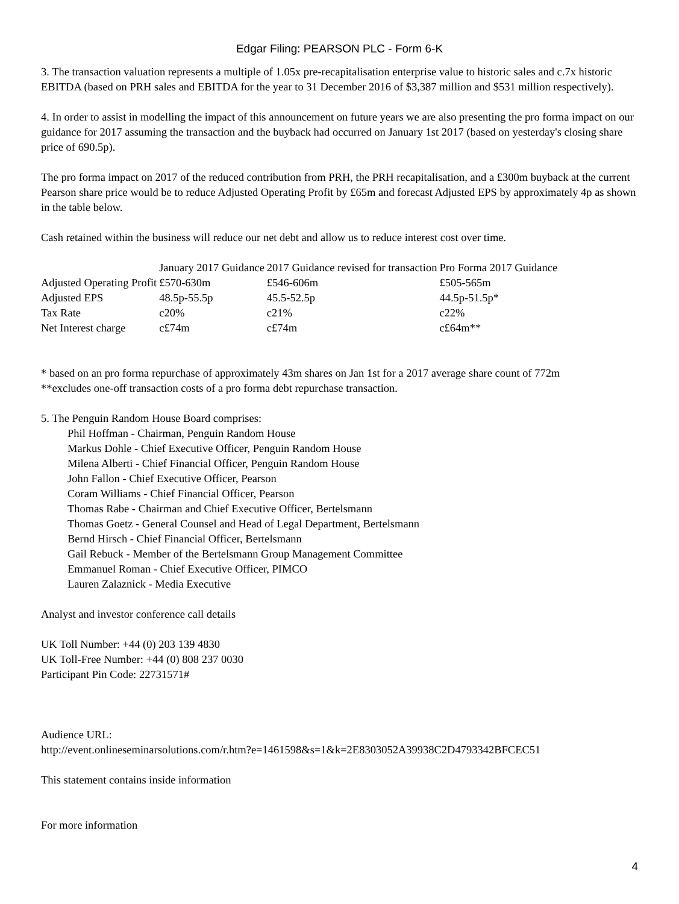Edgar Filing: PEARSON PLC - Form 6-K
3. The transaction valuation represents a multiple of 1.05x pre-recapitalisation enterprise value to historic sales and c.7x historic EBITDA (based on PRH sales and EBITDA for the year to 31 December 2016 of $3,387 million and $531 million respectively).
4. In order to assist in modelling the impact of this announcement on future years we are also presenting the pro forma impact on our guidance for 2017 assuming the transaction and the buyback had occurred on January 1st 2017 (based on yesterday's closing share price of 690.5p).
The pro forma impact on 2017 of the reduced contribution from PRH, the PRH recapitalisation, and a £300m buyback at the current Pearson share price would be to reduce Adjusted Operating Profit by £65m and forecast Adjusted EPS by approximately 4p as shown in the table below.
Cash retained within the business will reduce our net debt and allow us to reduce interest cost over time.
| | January 2017 Guidance | 2017 Guidance revised for transaction | Pro Forma 2017 Guidance |
| --- | --- | --- | --- |
| Adjusted Operating Profit | £570-630m | £546-606m | £505-565m |
| Adjusted EPS | 48.5p-55.5p | 45.5-52.5p | 44.5p-51.5p* |
| Tax Rate | c20% | c21% | c22% |
| Net Interest charge | c£74m | c£74m | c£64m** |
* based on an pro forma repurchase of approximately 43m shares on Jan 1st for a 2017 average share count of 772m
**excludes one-off transaction costs of a pro forma debt repurchase transaction.
5. The Penguin Random House Board comprises:
Phil Hoffman - Chairman, Penguin Random House
Markus Dohle - Chief Executive Officer, Penguin Random House
Milena Alberti - Chief Financial Officer, Penguin Random House
John Fallon - Chief Executive Officer, Pearson
Coram Williams - Chief Financial Officer, Pearson
Thomas Rabe - Chairman and Chief Executive Officer, Bertelsmann
Thomas Goetz - General Counsel and Head of Legal Department, Bertelsmann
Bernd Hirsch - Chief Financial Officer, Bertelsmann
Gail Rebuck - Member of the Bertelsmann Group Management Committee
Emmanuel Roman - Chief Executive Officer, PIMCO
Lauren Zalaznick - Media Executive
Analyst and investor conference call details
UK Toll Number: +44 (0) 203 139 4830
UK Toll-Free Number: +44 (0) 808 237 0030
Participant Pin Code: 22731571#
Audience URL:
http://event.onlineseminarsolutions.com/r.htm?e=1461598&s=1&k=2E8303052A39938C2D4793342BFCEC51
This statement contains inside information
For more information
4